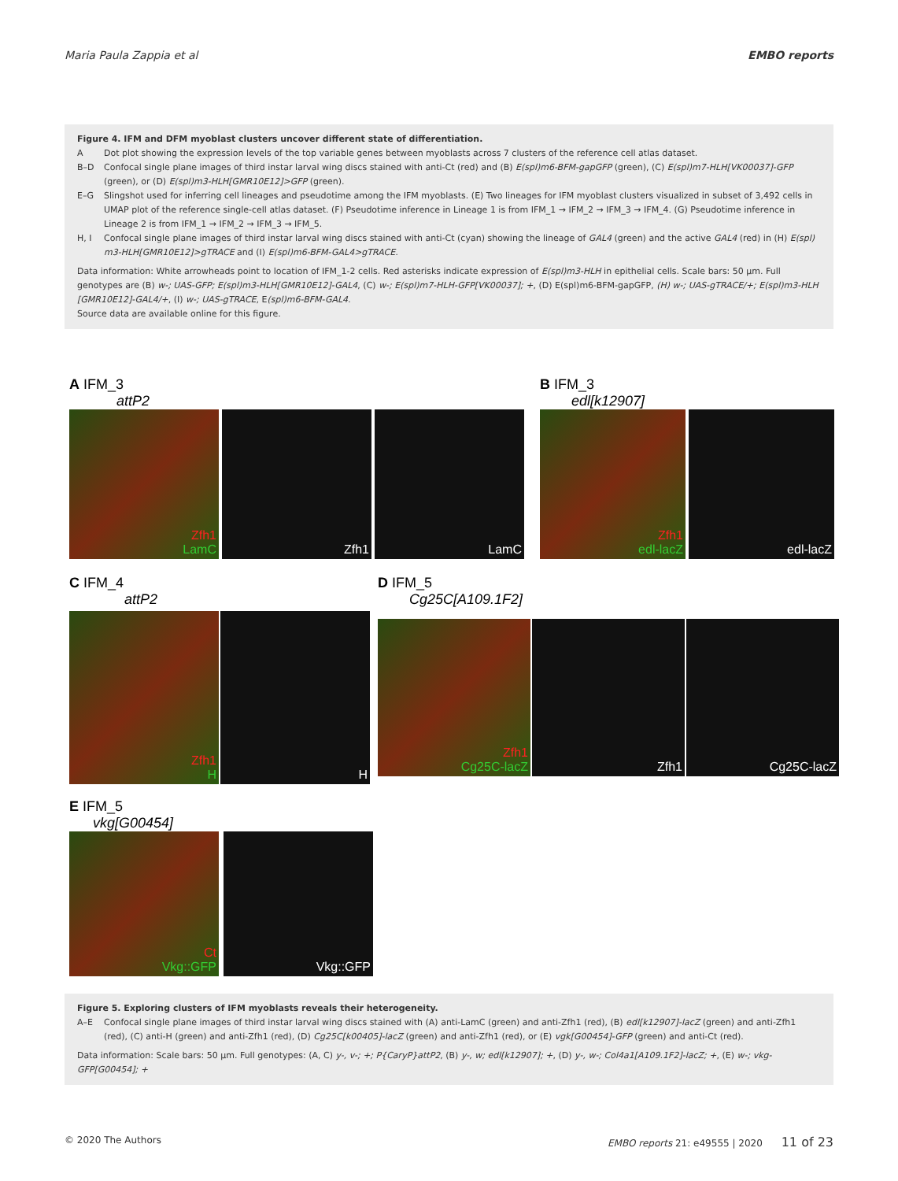Maria Paula Zappia et al EMBO reports
Figure 4. IFM and DFM myoblast clusters uncover different state of differentiation.
A Dot plot showing the expression levels of the top variable genes between myoblasts across 7 clusters of the reference cell atlas dataset.
B–D Confocal single plane images of third instar larval wing discs stained with anti-Ct (red) and (B) E(spl)m6-BFM-gapGFP (green), (C) E(spl)m7-HLH[VK00037]-GFP (green), or (D) E(spl)m3-HLH[GMR10E12]>GFP (green).
E–G Slingshot used for inferring cell lineages and pseudotime among the IFM myoblasts. (E) Two lineages for IFM myoblast clusters visualized in subset of 3,492 cells in UMAP plot of the reference single-cell atlas dataset. (F) Pseudotime inference in Lineage 1 is from IFM_1 → IFM_2 → IFM_3 → IFM_4. (G) Pseudotime inference in Lineage 2 is from IFM_1 → IFM_2 → IFM_3 → IFM_5.
H, I Confocal single plane images of third instar larval wing discs stained with anti-Ct (cyan) showing the lineage of GAL4 (green) and the active GAL4 (red) in (H) E(spl) m3-HLH[GMR10E12]>gTRACE and (I) E(spl)m6-BFM-GAL4>gTRACE.
Data information: White arrowheads point to location of IFM_1-2 cells. Red asterisks indicate expression of E(spl)m3-HLH in epithelial cells. Scale bars: 50 µm. Full genotypes are (B) w-; UAS-GFP; E(spl)m3-HLH[GMR10E12]-GAL4, (C) w-; E(spl)m7-HLH-GFP[VK00037]; +, (D) E(spl)m6-BFM-gapGFP, (H) w-; UAS-gTRACE/+; E(spl)m3-HLH [GMR10E12]-GAL4/+, (I) w-; UAS-gTRACE, E(spl)m6-BFM-GAL4.
Source data are available online for this figure.
A IFM_3
attP2
Zfh1
LamC
Zfh1 LamC
B IFM_3
edl[k12907]
Zfh1
edl-lacZ
edl-lacZ
C IFM_4
attP2
Zfh1
H
H
D IFM_5
Cg25C[A109.1F2]
Zfh1
Cg25C-lacZ
Zfh1 Cg25C-lacZ
E IFM_5
vkg[G00454]
Ct
Vkg::GFP
Vkg::GFP
Figure 5. Exploring clusters of IFM myoblasts reveals their heterogeneity.
A–E Confocal single plane images of third instar larval wing discs stained with (A) anti-LamC (green) and anti-Zfh1 (red), (B) edl[k12907]-lacZ (green) and anti-Zfh1 (red), (C) anti-H (green) and anti-Zfh1 (red), (D) Cg25C[k00405]-lacZ (green) and anti-Zfh1 (red), or (E) vgk[G00454]-GFP (green) and anti-Ct (red).
Data information: Scale bars: 50 µm. Full genotypes: (A, C) y-, v-; +; P{CaryP}attP2, (B) y-, w; edl[k12907]; +, (D) y-, w-; Col4a1[A109.1F2]-lacZ; +, (E) w-; vkg-GFP[G00454]; +
© 2020 The Authors EMBO reports 21: e49555 | 2020 11 of 23